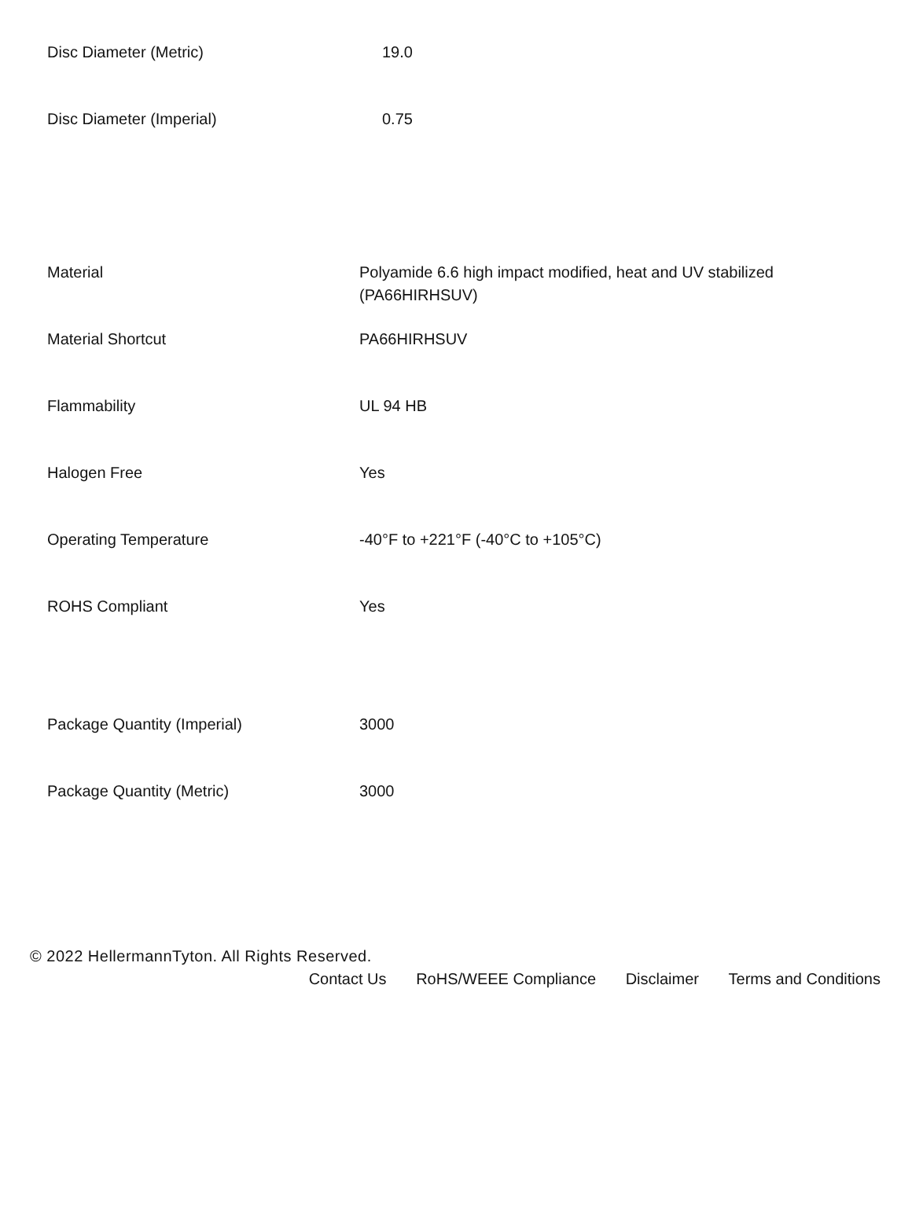| Disc Diameter (Metric) | 19.0 |
| Disc Diameter (Imperial) | 0.75 |
| Material | Polyamide 6.6 high impact modified, heat and UV stabilized (PA66HIRHSUV) |
| Material Shortcut | PA66HIRHSUV |
| Flammability | UL 94 HB |
| Halogen Free | Yes |
| Operating Temperature | -40°F to +221°F (-40°C to +105°C) |
| ROHS Compliant | Yes |
| Package Quantity (Imperial) | 3000 |
| Package Quantity (Metric) | 3000 |
© 2022 HellermannTyton. All Rights Reserved.
Contact Us RoHS/WEEE Compliance Disclaimer Terms and Conditions